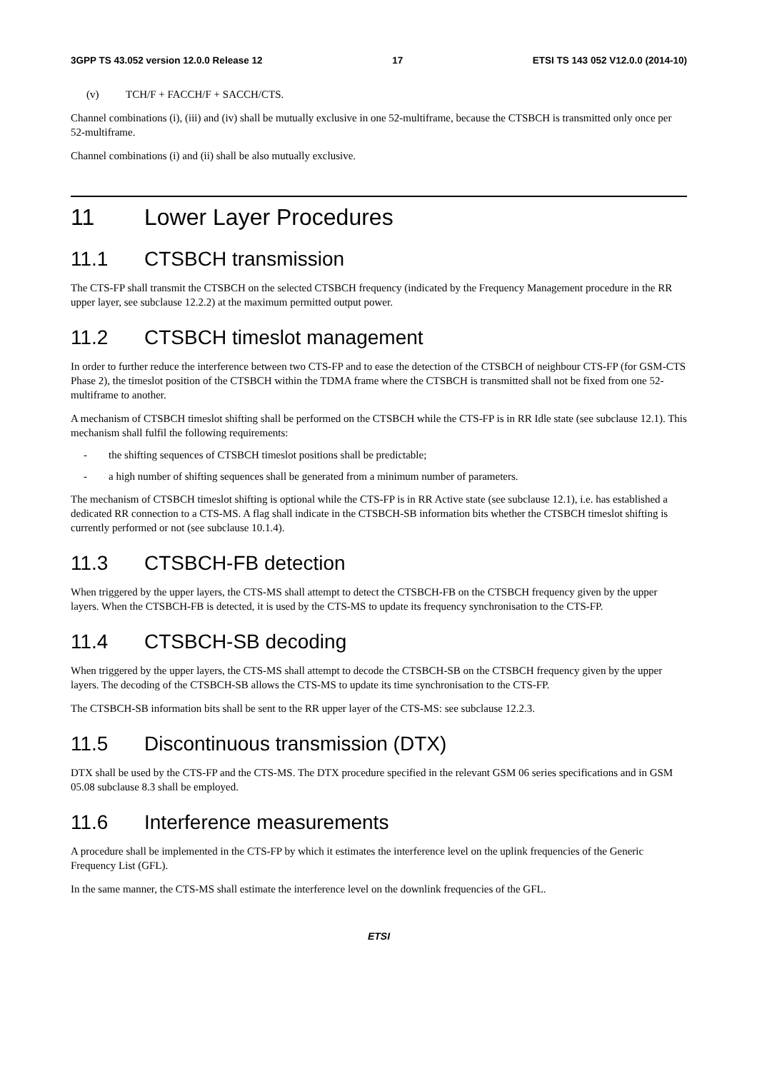3GPP TS 43.052 version 12.0.0 Release 12 17 ETSI TS 143 052 V12.0.0 (2014-10)
(v) TCH/F + FACCH/F + SACCH/CTS.
Channel combinations (i), (iii) and (iv) shall be mutually exclusive in one 52-multiframe, because the CTSBCH is transmitted only once per 52-multiframe.
Channel combinations (i) and (ii) shall be also mutually exclusive.
11 Lower Layer Procedures
11.1 CTSBCH transmission
The CTS-FP shall transmit the CTSBCH on the selected CTSBCH frequency (indicated by the Frequency Management procedure in the RR upper layer, see subclause 12.2.2) at the maximum permitted output power.
11.2 CTSBCH timeslot management
In order to further reduce the interference between two CTS-FP and to ease the detection of the CTSBCH of neighbour CTS-FP (for GSM-CTS Phase 2), the timeslot position of the CTSBCH within the TDMA frame where the CTSBCH is transmitted shall not be fixed from one 52-multiframe to another.
A mechanism of CTSBCH timeslot shifting shall be performed on the CTSBCH while the CTS-FP is in RR Idle state (see subclause 12.1). This mechanism shall fulfil the following requirements:
- the shifting sequences of CTSBCH timeslot positions shall be predictable;
- a high number of shifting sequences shall be generated from a minimum number of parameters.
The mechanism of CTSBCH timeslot shifting is optional while the CTS-FP is in RR Active state (see subclause 12.1), i.e. has established a dedicated RR connection to a CTS-MS. A flag shall indicate in the CTSBCH-SB information bits whether the CTSBCH timeslot shifting is currently performed or not (see subclause 10.1.4).
11.3 CTSBCH-FB detection
When triggered by the upper layers, the CTS-MS shall attempt to detect the CTSBCH-FB on the CTSBCH frequency given by the upper layers. When the CTSBCH-FB is detected, it is used by the CTS-MS to update its frequency synchronisation to the CTS-FP.
11.4 CTSBCH-SB decoding
When triggered by the upper layers, the CTS-MS shall attempt to decode the CTSBCH-SB on the CTSBCH frequency given by the upper layers. The decoding of the CTSBCH-SB allows the CTS-MS to update its time synchronisation to the CTS-FP.
The CTSBCH-SB information bits shall be sent to the RR upper layer of the CTS-MS: see subclause 12.2.3.
11.5 Discontinuous transmission (DTX)
DTX shall be used by the CTS-FP and the CTS-MS. The DTX procedure specified in the relevant GSM 06 series specifications and in GSM 05.08 subclause 8.3 shall be employed.
11.6 Interference measurements
A procedure shall be implemented in the CTS-FP by which it estimates the interference level on the uplink frequencies of the Generic Frequency List (GFL).
In the same manner, the CTS-MS shall estimate the interference level on the downlink frequencies of the GFL.
ETSI